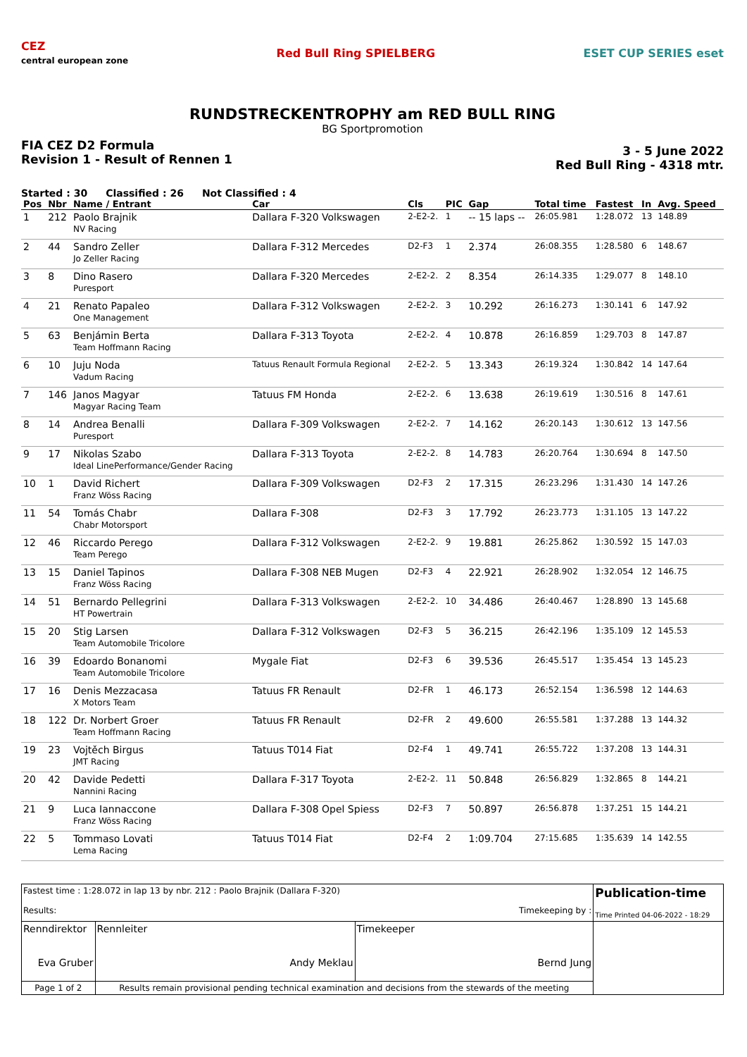CEZ
central european zone
Red Bull Ring SPIELBERG ESET CUP SERIES eset
RUNDSTRECKENTROPHY am RED BULL RING
BG Sportpromotion
FIA CEZ D2 Formula
Revision 1 - Result of Rennen 1
3 - 5 June 2022
Red Bull Ring - 4318 mtr.
Started : 30 Classified : 26 Not Classified : 4
| Pos | Nbr | Name / Entrant | Car | Cls | PIC | Gap | Total time | Fastest | In | Avg. Speed |
| --- | --- | --- | --- | --- | --- | --- | --- | --- | --- | --- |
| 1 | 212 | Paolo Brajnik NV Racing | Dallara F-320 Volkswagen | 2-E2-2. | 1 | -- 15 laps -- | 26:05.981 | 1:28.072 | 13 | 148.89 |
| 2 | 44 | Sandro Zeller Jo Zeller Racing | Dallara F-312 Mercedes | D2-F3 | 1 | 2.374 | 26:08.355 | 1:28.580 | 6 | 148.67 |
| 3 | 8 | Dino Rasero Puresport | Dallara F-320 Mercedes | 2-E2-2. | 2 | 8.354 | 26:14.335 | 1:29.077 | 8 | 148.10 |
| 4 | 21 | Renato Papaleo One Management | Dallara F-312 Volkswagen | 2-E2-2. | 3 | 10.292 | 26:16.273 | 1:30.141 | 6 | 147.92 |
| 5 | 63 | Benjámin Berta Team Hoffmann Racing | Dallara F-313 Toyota | 2-E2-2. | 4 | 10.878 | 26:16.859 | 1:29.703 | 8 | 147.87 |
| 6 | 10 | Juju Noda Vadum Racing | Tatuus Renault Formula Regional | 2-E2-2. | 5 | 13.343 | 26:19.324 | 1:30.842 | 14 | 147.64 |
| 7 | 146 | Janos Magyar Magyar Racing Team | Tatuus FM Honda | 2-E2-2. | 6 | 13.638 | 26:19.619 | 1:30.516 | 8 | 147.61 |
| 8 | 14 | Andrea Benalli Puresport | Dallara F-309 Volkswagen | 2-E2-2. | 7 | 14.162 | 26:20.143 | 1:30.612 | 13 | 147.56 |
| 9 | 17 | Nikolas Szabo Ideal LinePerformance/Gender Racing | Dallara F-313 Toyota | 2-E2-2. | 8 | 14.783 | 26:20.764 | 1:30.694 | 8 | 147.50 |
| 10 | 1 | David Richert Franz Wöss Racing | Dallara F-309 Volkswagen | D2-F3 | 2 | 17.315 | 26:23.296 | 1:31.430 | 14 | 147.26 |
| 11 | 54 | Tomás Chabr Chabr Motorsport | Dallara F-308 | D2-F3 | 3 | 17.792 | 26:23.773 | 1:31.105 | 13 | 147.22 |
| 12 | 46 | Riccardo Perego Team Perego | Dallara F-312 Volkswagen | 2-E2-2. | 9 | 19.881 | 26:25.862 | 1:30.592 | 15 | 147.03 |
| 13 | 15 | Daniel Tapinos Franz Wöss Racing | Dallara F-308 NEB Mugen | D2-F3 | 4 | 22.921 | 26:28.902 | 1:32.054 | 12 | 146.75 |
| 14 | 51 | Bernardo Pellegrini HT Powertrain | Dallara F-313 Volkswagen | 2-E2-2. | 10 | 34.486 | 26:40.467 | 1:28.890 | 13 | 145.68 |
| 15 | 20 | Stig Larsen Team Automobile Tricolore | Dallara F-312 Volkswagen | D2-F3 | 5 | 36.215 | 26:42.196 | 1:35.109 | 12 | 145.53 |
| 16 | 39 | Edoardo Bonanomi Team Automobile Tricolore | Mygale Fiat | D2-F3 | 6 | 39.536 | 26:45.517 | 1:35.454 | 13 | 145.23 |
| 17 | 16 | Denis Mezzacasa X Motors Team | Tatuus FR Renault | D2-FR | 1 | 46.173 | 26:52.154 | 1:36.598 | 12 | 144.63 |
| 18 | 122 | Dr. Norbert Groer Team Hoffmann Racing | Tatuus FR Renault | D2-FR | 2 | 49.600 | 26:55.581 | 1:37.288 | 13 | 144.32 |
| 19 | 23 | Vojtěch Birgus JMT Racing | Tatuus T014 Fiat | D2-F4 | 1 | 49.741 | 26:55.722 | 1:37.208 | 13 | 144.31 |
| 20 | 42 | Davide Pedetti Nannini Racing | Dallara F-317 Toyota | 2-E2-2. | 11 | 50.848 | 26:56.829 | 1:32.865 | 8 | 144.21 |
| 21 | 9 | Luca Iannaccone Franz Wöss Racing | Dallara F-308 Opel Spiess | D2-F3 | 7 | 50.897 | 26:56.878 | 1:37.251 | 15 | 144.21 |
| 22 | 5 | Tommaso Lovati Lema Racing | Tatuus T014 Fiat | D2-F4 | 2 | 1:09.704 | 27:15.685 | 1:35.639 | 14 | 142.55 |
| Fastest time : 1:28.072 in lap 13 by nbr. 212 : Paolo Brajnik (Dallara F-320) Results: Timekeeping by : | | | | Publication-time Time Printed 04-06-2022 - 18:29 |
| Renndirektor Eva Gruber | | Rennleiter Andy Meklau | Timekeeper Bernd Jung | |
| Page 1 of 2 | Results remain provisional pending technical examination and decisions from the stewards of the meeting | | | |